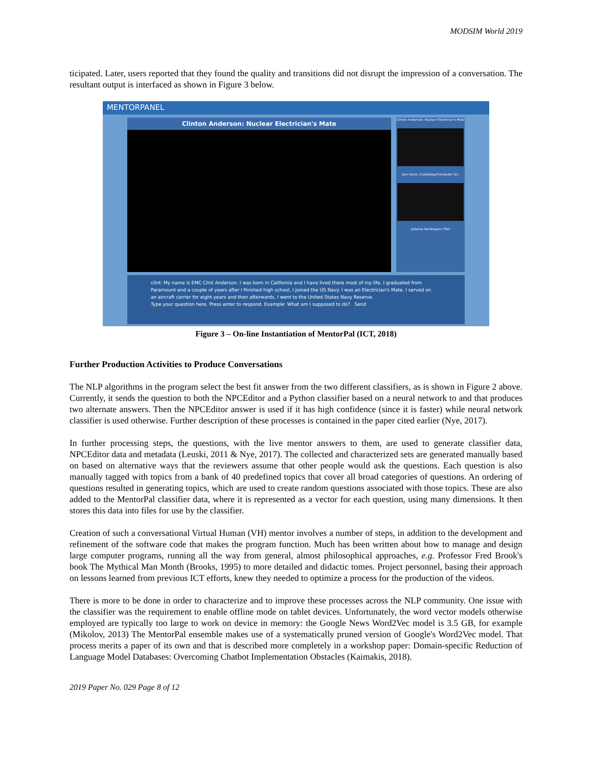MODSIM World 2019
ticipated. Later, users reported that they found the quality and transitions did not disrupt the impression of a conversation. The resultant output is interfaced as shown in Figure 3 below.
MENTORPANEL
Clinton Anderson: Nuclear Electrician's Mate
Clinton Anderson: Nuclear Electrician's Mate
Dan Davis, Cryptology/Computer Sci.
Julianne Nordhagen: Pilot
clint: My name is EMC Clint Anderson. I was born in California and I have lived there most of my life. I graduated from Paramount and a couple of years after I finished high school, I joined the US Navy. I was an Electrician's Mate. I served on an aircraft carrier for eight years and then afterwards, I went to the United States Navy Reserve.
Type your question here. Press enter to respond. Example: What am I supposed to do? Send
Figure 3 – On-line Instantiation of MentorPal (ICT, 2018)
Further Production Activities to Produce Conversations
The NLP algorithms in the program select the best fit answer from the two different classifiers, as is shown in Figure 2 above. Currently, it sends the question to both the NPCEditor and a Python classifier based on a neural network to and that produces two alternate answers. Then the NPCEditor answer is used if it has high confidence (since it is faster) while neural network classifier is used otherwise. Further description of these processes is contained in the paper cited earlier (Nye, 2017).
In further processing steps, the questions, with the live mentor answers to them, are used to generate classifier data, NPCEditor data and metadata (Leuski, 2011 & Nye, 2017). The collected and characterized sets are generated manually based on based on alternative ways that the reviewers assume that other people would ask the questions. Each question is also manually tagged with topics from a bank of 40 predefined topics that cover all broad categories of questions. An ordering of questions resulted in generating topics, which are used to create random questions associated with those topics. These are also added to the MentorPal classifier data, where it is represented as a vector for each question, using many dimensions. It then stores this data into files for use by the classifier.
Creation of such a conversational Virtual Human (VH) mentor involves a number of steps, in addition to the development and refinement of the software code that makes the program function. Much has been written about how to manage and design large computer programs, running all the way from general, almost philosophical approaches, e.g. Professor Fred Brook's book The Mythical Man Month (Brooks, 1995) to more detailed and didactic tomes. Project personnel, basing their approach on lessons learned from previous ICT efforts, knew they needed to optimize a process for the production of the videos.
There is more to be done in order to characterize and to improve these processes across the NLP community. One issue with the classifier was the requirement to enable offline mode on tablet devices. Unfortunately, the word vector models otherwise employed are typically too large to work on device in memory: the Google News Word2Vec model is 3.5 GB, for example (Mikolov, 2013) The MentorPal ensemble makes use of a systematically pruned version of Google's Word2Vec model. That process merits a paper of its own and that is described more completely in a workshop paper: Domain-specific Reduction of Language Model Databases: Overcoming Chatbot Implementation Obstacles (Kaimakis, 2018).
2019 Paper No. 029 Page 8 of 12